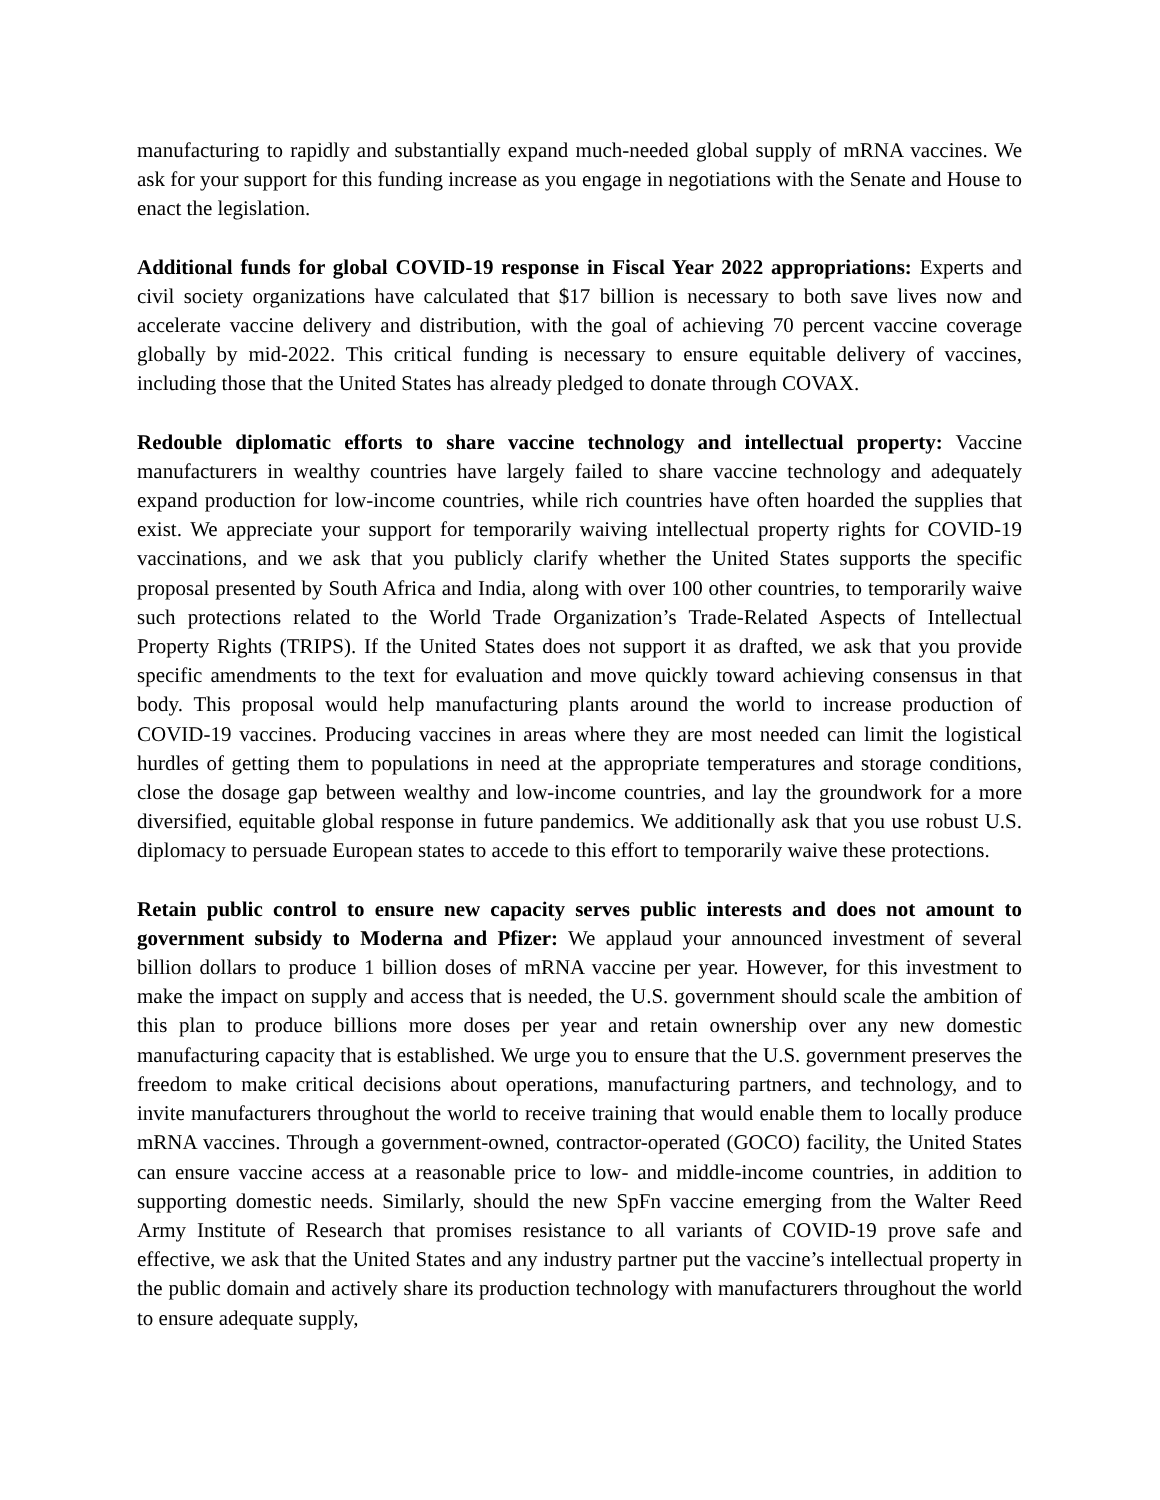manufacturing to rapidly and substantially expand much-needed global supply of mRNA vaccines. We ask for your support for this funding increase as you engage in negotiations with the Senate and House to enact the legislation.
Additional funds for global COVID-19 response in Fiscal Year 2022 appropriations: Experts and civil society organizations have calculated that $17 billion is necessary to both save lives now and accelerate vaccine delivery and distribution, with the goal of achieving 70 percent vaccine coverage globally by mid-2022. This critical funding is necessary to ensure equitable delivery of vaccines, including those that the United States has already pledged to donate through COVAX.
Redouble diplomatic efforts to share vaccine technology and intellectual property: Vaccine manufacturers in wealthy countries have largely failed to share vaccine technology and adequately expand production for low-income countries, while rich countries have often hoarded the supplies that exist. We appreciate your support for temporarily waiving intellectual property rights for COVID-19 vaccinations, and we ask that you publicly clarify whether the United States supports the specific proposal presented by South Africa and India, along with over 100 other countries, to temporarily waive such protections related to the World Trade Organization’s Trade-Related Aspects of Intellectual Property Rights (TRIPS). If the United States does not support it as drafted, we ask that you provide specific amendments to the text for evaluation and move quickly toward achieving consensus in that body. This proposal would help manufacturing plants around the world to increase production of COVID-19 vaccines. Producing vaccines in areas where they are most needed can limit the logistical hurdles of getting them to populations in need at the appropriate temperatures and storage conditions, close the dosage gap between wealthy and low-income countries, and lay the groundwork for a more diversified, equitable global response in future pandemics. We additionally ask that you use robust U.S. diplomacy to persuade European states to accede to this effort to temporarily waive these protections.
Retain public control to ensure new capacity serves public interests and does not amount to government subsidy to Moderna and Pfizer: We applaud your announced investment of several billion dollars to produce 1 billion doses of mRNA vaccine per year. However, for this investment to make the impact on supply and access that is needed, the U.S. government should scale the ambition of this plan to produce billions more doses per year and retain ownership over any new domestic manufacturing capacity that is established. We urge you to ensure that the U.S. government preserves the freedom to make critical decisions about operations, manufacturing partners, and technology, and to invite manufacturers throughout the world to receive training that would enable them to locally produce mRNA vaccines. Through a government-owned, contractor-operated (GOCO) facility, the United States can ensure vaccine access at a reasonable price to low- and middle-income countries, in addition to supporting domestic needs. Similarly, should the new SpFn vaccine emerging from the Walter Reed Army Institute of Research that promises resistance to all variants of COVID-19 prove safe and effective, we ask that the United States and any industry partner put the vaccine’s intellectual property in the public domain and actively share its production technology with manufacturers throughout the world to ensure adequate supply,